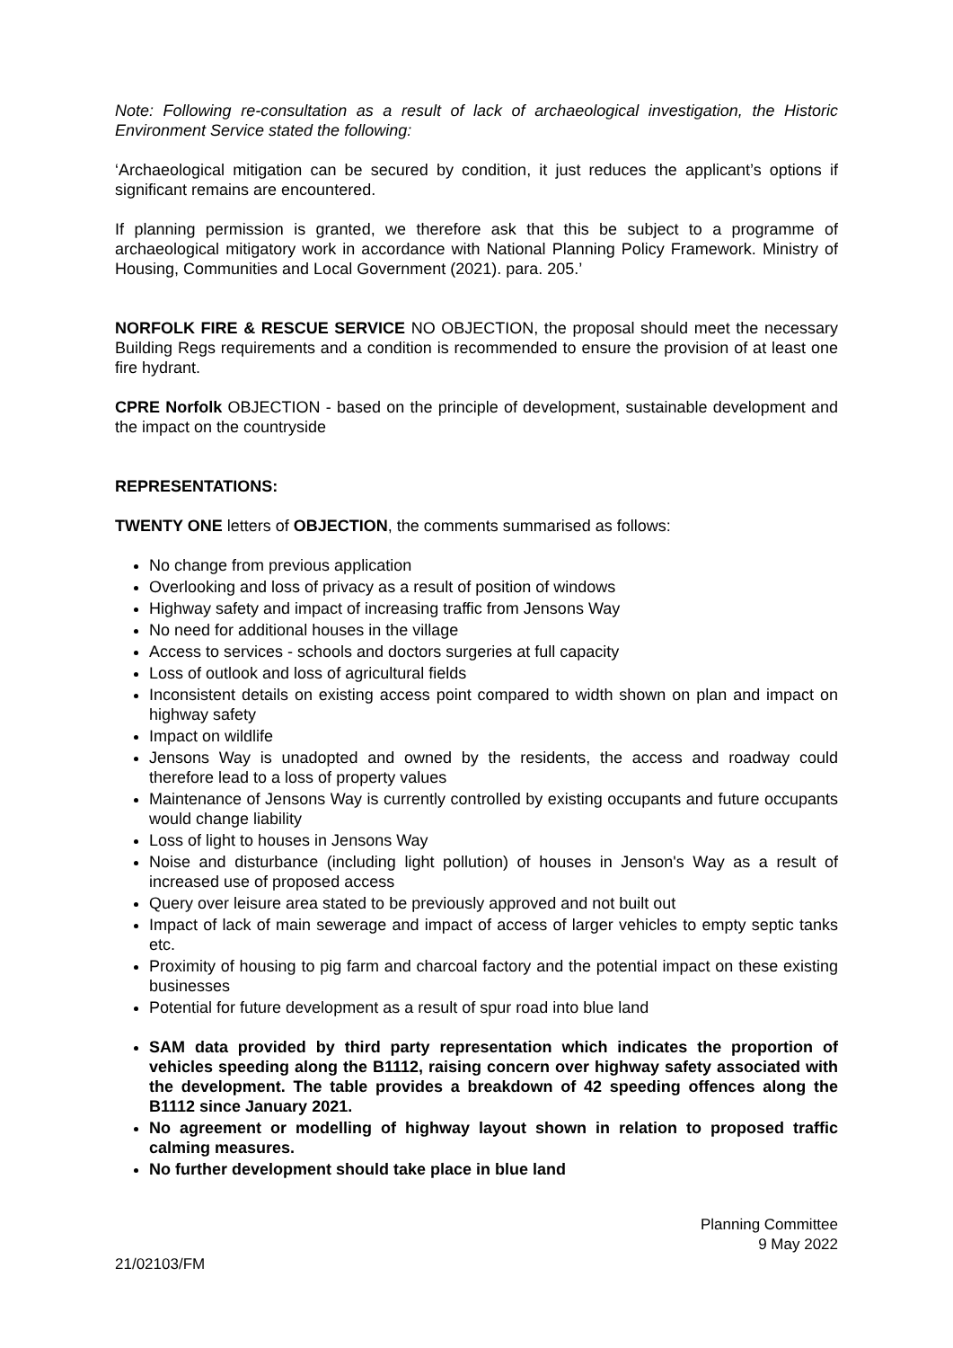Note: Following re-consultation as a result of lack of archaeological investigation, the Historic Environment Service stated the following:
‘Archaeological mitigation can be secured by condition, it just reduces the applicant’s options if significant remains are encountered.
If planning permission is granted, we therefore ask that this be subject to a programme of archaeological mitigatory work in accordance with National Planning Policy Framework. Ministry of Housing, Communities and Local Government (2021). para. 205.’
NORFOLK FIRE & RESCUE SERVICE NO OBJECTION, the proposal should meet the necessary Building Regs requirements and a condition is recommended to ensure the provision of at least one fire hydrant.
CPRE Norfolk OBJECTION - based on the principle of development, sustainable development and the impact on the countryside
REPRESENTATIONS:
TWENTY ONE letters of OBJECTION, the comments summarised as follows:
No change from previous application
Overlooking and loss of privacy as a result of position of windows
Highway safety and impact of increasing traffic from Jensons Way
No need for additional houses in the village
Access to services - schools and doctors surgeries at full capacity
Loss of outlook and loss of agricultural fields
Inconsistent details on existing access point compared to width shown on plan and impact on highway safety
Impact on wildlife
Jensons Way is unadopted and owned by the residents, the access and roadway could therefore lead to a loss of property values
Maintenance of Jensons Way is currently controlled by existing occupants and future occupants would change liability
Loss of light to houses in Jensons Way
Noise and disturbance (including light pollution) of houses in Jenson's Way as a result of increased use of proposed access
Query over leisure area stated to be previously approved and not built out
Impact of lack of main sewerage and impact of access of larger vehicles to empty septic tanks etc.
Proximity of housing to pig farm and charcoal factory and the potential impact on these existing businesses
Potential for future development as a result of spur road into blue land
SAM data provided by third party representation which indicates the proportion of vehicles speeding along the B1112, raising concern over highway safety associated with the development. The table provides a breakdown of 42 speeding offences along the B1112 since January 2021.
No agreement or modelling of highway layout shown in relation to proposed traffic calming measures.
No further development should take place in blue land
21/02103/FM
Planning Committee
9 May 2022